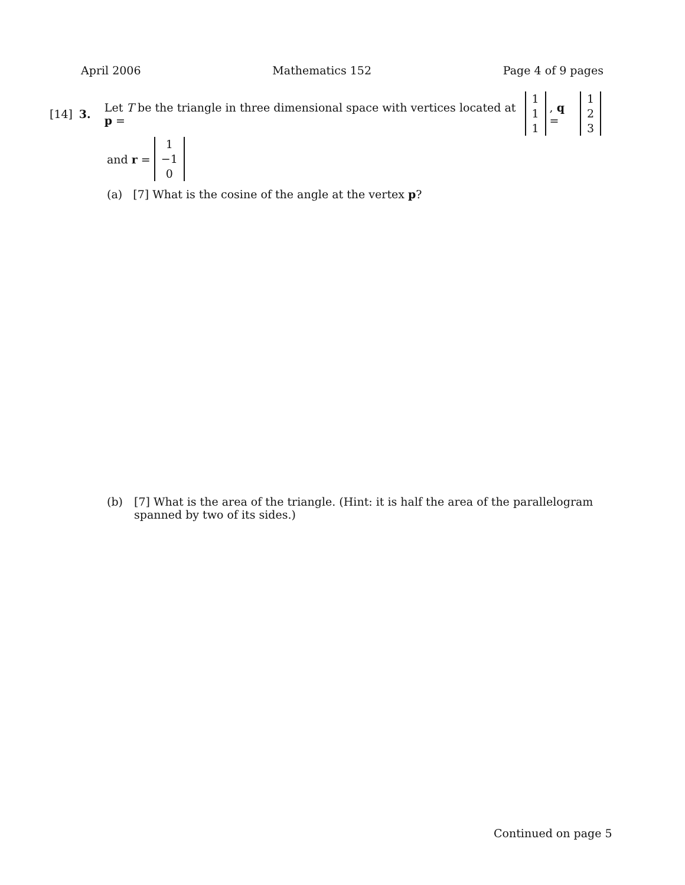April 2006 Mathematics 152 Page 4 of 9 pages
[14] 3. Let T be the triangle in three dimensional space with vertices located at p = 1 1 1, q = 1 2 3
and r = 1 −1 0
(a) [7] What is the cosine of the angle at the vertex p?
(b) [7] What is the area of the triangle. (Hint: it is half the area of the parallelogram spanned by two of its sides.)
Continued on page 5